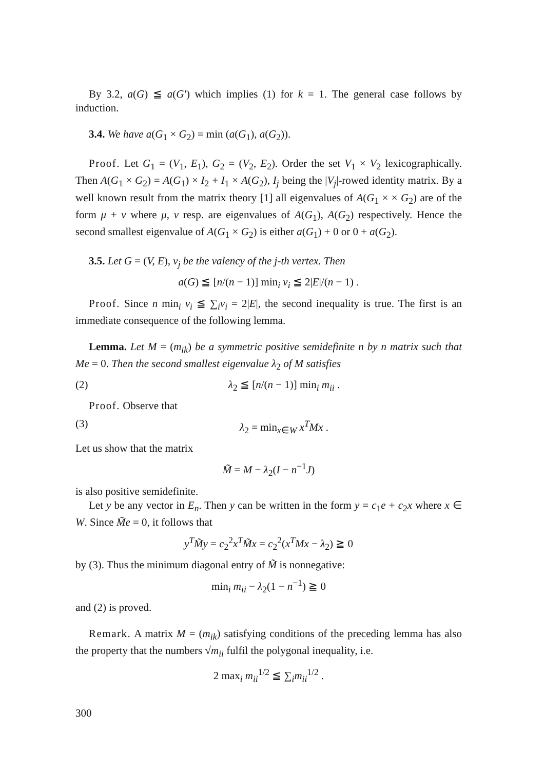By 3.2, a(G) ≦ a(G′) which implies (1) for k = 1. The general case follows by induction.
3.4. We have a(G<sub>1</sub> × G<sub>2</sub>) = min (a(G<sub>1</sub>), a(G<sub>2</sub>)).
Proof. Let G<sub>1</sub> = (V<sub>1</sub>, E<sub>1</sub>), G<sub>2</sub> = (V<sub>2</sub>, E<sub>2</sub>). Order the set V<sub>1</sub> × V<sub>2</sub> lexicographically. Then A(G<sub>1</sub> × G<sub>2</sub>) = A(G<sub>1</sub>) × I<sub>2</sub> + I<sub>1</sub> × A(G<sub>2</sub>), I<sub>j</sub> being the |V<sub>j</sub>|-rowed identity matrix. By a well known result from the matrix theory [1] all eigenvalues of A(G<sub>1</sub> × × G<sub>2</sub>) are of the form μ + ν where μ, ν resp. are eigenvalues of A(G<sub>1</sub>), A(G<sub>2</sub>) respectively. Hence the second smallest eigenvalue of A(G<sub>1</sub> × G<sub>2</sub>) is either a(G<sub>1</sub>) + 0 or 0 + a(G<sub>2</sub>).
3.5. Let G = (V, E), v<sub>j</sub> be the valency of the j-th vertex. Then
a(G) ≦ [n/(n − 1)] min<sub>i</sub> v<sub>i</sub> ≦ 2|E|/(n − 1) .
Proof. Since n min<sub>i</sub> v<sub>i</sub> ≦ ∑<sub>i</sub>v<sub>i</sub> = 2|E|, the second inequality is true. The first is an immediate consequence of the following lemma.
Lemma. Let M = (m<sub>ik</sub>) be a symmetric positive semidefinite n by n matrix such that Me = 0. Then the second smallest eigenvalue λ<sub>2</sub> of M satisfies
(2) λ<sub>2</sub> ≦ [n/(n − 1)] min<sub>i</sub> m<sub>ii</sub> .
Proof. Observe that
(3) λ<sub>2</sub> = min<sub>x∈W</sub> x<sup>T</sup>Mx .
Let us show that the matrix
M̃ = M − λ<sub>2</sub>(I − n<sup>−1</sup>J)
is also positive semidefinite.
Let y be any vector in E<sub>n</sub>. Then y can be written in the form y = c<sub>1</sub>e + c<sub>2</sub>x where x ∈ W. Since M̃e = 0, it follows that
y<sup>T</sup>M̃y = c<sub>2</sub><sup>2</sup>x<sup>T</sup>M̃x = c<sub>2</sub><sup>2</sup>(x<sup>T</sup>Mx − λ<sub>2</sub>) ≧ 0
by (3). Thus the minimum diagonal entry of M̃ is nonnegative:
min<sub>i</sub> m<sub>ii</sub> − λ<sub>2</sub>(1 − n<sup>−1</sup>) ≧ 0
and (2) is proved.
Remark. A matrix M = (m<sub>ik</sub>) satisfying conditions of the preceding lemma has also the property that the numbers √m<sub>ii</sub> fulfil the polygonal inequality, i.e.
2 max<sub>i</sub> m<sub>ii</sub><sup>1/2</sup> ≦ ∑<sub>i</sub>m<sub>ii</sub><sup>1/2</sup> .
300